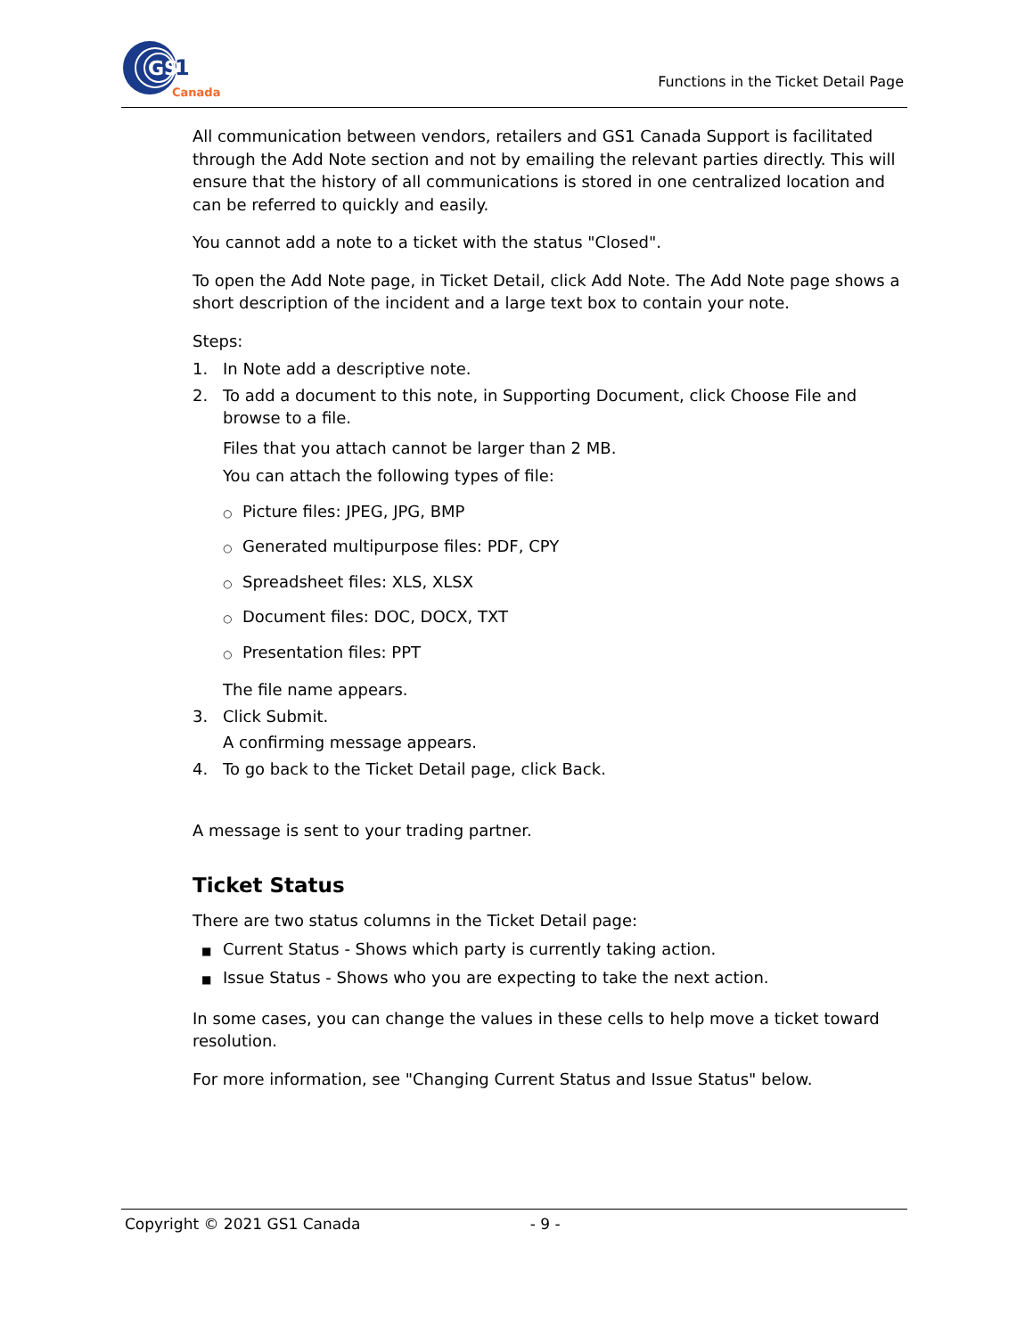GS
1
Canada
Functions in the Ticket Detail Page
All communication between vendors, retailers and GS1 Canada Support is facilitated through the Add Note section and not by emailing the relevant parties directly. This will ensure that the history of all communications is stored in one centralized location and can be referred to quickly and easily.
You cannot add a note to a ticket with the status "Closed".
To open the Add Note page, in Ticket Detail, click Add Note. The Add Note page shows a short description of the incident and a large text box to contain your note.
Steps:
1. In Note add a descriptive note.
2. To add a document to this note, in Supporting Document, click Choose File and browse to a file.
Files that you attach cannot be larger than 2 MB.
You can attach the following types of file:
○ Picture files: JPEG, JPG, BMP
○ Generated multipurpose files: PDF, CPY
○ Spreadsheet files: XLS, XLSX
○ Document files: DOC, DOCX, TXT
○ Presentation files: PPT
The file name appears.
3. Click Submit.
A confirming message appears.
4. To go back to the Ticket Detail page, click Back.
A message is sent to your trading partner.
Ticket Status
There are two status columns in the Ticket Detail page:
■ Current Status - Shows which party is currently taking action.
■ Issue Status - Shows who you are expecting to take the next action.
In some cases, you can change the values in these cells to help move a ticket toward resolution.
For more information, see "Changing Current Status and Issue Status" below.
Copyright © 2021 GS1 Canada - 9 -